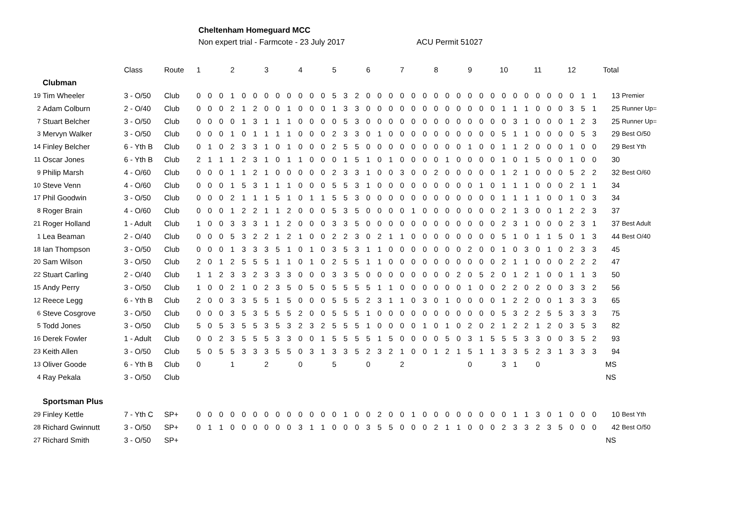Cheltenham Homeguard MCC
Non expert trial - Farmcote - 23 July 2017 ACU Permit 51027
| | | Class | Route | 1 | | | 2 | | | 3 | | | 4 | | | 5 | | | 6 | | | 7 | | | 8 | | | 9 | | | 10 | | | 11 | | | 12 | | | Total | |
| | Clubman | | | | | | | | | | | | | | | | | | | | | | | | | | | | | | | | | | | | | | | | |
| 19 | Tim Wheeler | 3 - O/50 | Club | 0 | 0 | 0 | 1 | 0 | 0 | 0 | 0 | 0 | 0 | 0 | 0 | 5 | 3 | 2 | 0 | 0 | 0 | 0 | 0 | 0 | 0 | 0 | 0 | 0 | 0 | 0 | 0 | 0 | 0 | 0 | 0 | 0 | 0 | 1 | 1 | 13 | Premier |
| 2 | Adam Colburn | 2 - O/40 | Club | 0 | 0 | 0 | 2 | 1 | 2 | 0 | 0 | 1 | 0 | 0 | 0 | 1 | 3 | 3 | 0 | 0 | 0 | 0 | 0 | 0 | 0 | 0 | 0 | 0 | 0 | 0 | 1 | 1 | 1 | 0 | 0 | 0 | 3 | 5 | 1 | 25 | Runner Up= |
| 7 | Stuart Belcher | 3 - O/50 | Club | 0 | 0 | 0 | 0 | 1 | 3 | 1 | 1 | 1 | 0 | 0 | 0 | 0 | 5 | 3 | 0 | 0 | 0 | 0 | 0 | 0 | 0 | 0 | 0 | 0 | 0 | 0 | 0 | 3 | 1 | 0 | 0 | 0 | 1 | 2 | 3 | 25 | Runner Up= |
| 3 | Mervyn Walker | 3 - O/50 | Club | 0 | 0 | 0 | 1 | 0 | 1 | 1 | 1 | 1 | 0 | 0 | 0 | 2 | 3 | 3 | 0 | 1 | 0 | 0 | 0 | 0 | 0 | 0 | 0 | 0 | 0 | 0 | 5 | 1 | 1 | 0 | 0 | 0 | 0 | 5 | 3 | 29 | Best O/50 |
| 14 | Finley Belcher | 6 - Yth B | Club | 0 | 1 | 0 | 2 | 3 | 3 | 1 | 0 | 1 | 0 | 0 | 0 | 2 | 5 | 5 | 0 | 0 | 0 | 0 | 0 | 0 | 0 | 0 | 0 | 1 | 0 | 0 | 1 | 1 | 2 | 0 | 0 | 0 | 1 | 0 | 0 | 29 | Best Yth |
| 11 | Oscar Jones | 6 - Yth B | Club | 2 | 1 | 1 | 1 | 2 | 3 | 1 | 0 | 1 | 1 | 0 | 0 | 0 | 1 | 5 | 1 | 0 | 1 | 0 | 0 | 0 | 0 | 1 | 0 | 0 | 0 | 0 | 1 | 0 | 1 | 5 | 0 | 0 | 1 | 0 | 0 | 30 | |
| 9 | Philip Marsh | 4 - O/60 | Club | 0 | 0 | 0 | 1 | 1 | 2 | 1 | 0 | 0 | 0 | 0 | 0 | 2 | 3 | 3 | 1 | 0 | 0 | 3 | 0 | 0 | 2 | 0 | 0 | 0 | 0 | 0 | 1 | 2 | 1 | 0 | 0 | 0 | 5 | 2 | 2 | 32 | Best O/60 |
| 10 | Steve Venn | 4 - O/60 | Club | 0 | 0 | 0 | 1 | 5 | 3 | 1 | 1 | 1 | 0 | 0 | 0 | 5 | 5 | 3 | 1 | 0 | 0 | 0 | 0 | 0 | 0 | 0 | 0 | 0 | 1 | 0 | 1 | 1 | 1 | 0 | 0 | 0 | 2 | 1 | 1 | 34 | |
| 17 | Phil Goodwin | 3 - O/50 | Club | 0 | 0 | 0 | 2 | 1 | 1 | 1 | 5 | 1 | 0 | 1 | 1 | 5 | 5 | 3 | 0 | 0 | 0 | 0 | 0 | 0 | 0 | 0 | 0 | 0 | 0 | 0 | 1 | 1 | 1 | 1 | 0 | 0 | 1 | 0 | 3 | 34 | |
| 8 | Roger Brain | 4 - O/60 | Club | 0 | 0 | 0 | 1 | 2 | 2 | 1 | 1 | 2 | 0 | 0 | 0 | 5 | 3 | 5 | 0 | 0 | 0 | 0 | 1 | 0 | 0 | 0 | 0 | 0 | 0 | 0 | 2 | 1 | 3 | 0 | 0 | 1 | 2 | 2 | 3 | 37 | |
| 21 | Roger Holland | 1 - Adult | Club | 1 | 0 | 0 | 3 | 3 | 3 | 1 | 1 | 2 | 0 | 0 | 0 | 3 | 3 | 5 | 0 | 0 | 0 | 0 | 0 | 0 | 0 | 0 | 0 | 0 | 0 | 0 | 2 | 3 | 1 | 0 | 0 | 0 | 2 | 3 | 1 | 37 | Best Adult |
| 1 | Lea Beaman | 2 - O/40 | Club | 0 | 0 | 0 | 5 | 3 | 2 | 2 | 1 | 2 | 1 | 0 | 0 | 2 | 2 | 3 | 0 | 2 | 1 | 1 | 0 | 0 | 0 | 0 | 0 | 0 | 0 | 0 | 5 | 1 | 0 | 1 | 1 | 5 | 0 | 1 | 3 | 44 | Best O/40 |
| 18 | Ian Thompson | 3 - O/50 | Club | 0 | 0 | 0 | 1 | 3 | 3 | 3 | 5 | 1 | 0 | 1 | 0 | 3 | 5 | 3 | 1 | 1 | 0 | 0 | 0 | 0 | 0 | 0 | 0 | 2 | 0 | 0 | 1 | 0 | 3 | 0 | 1 | 0 | 2 | 3 | 3 | 45 | |
| 20 | Sam Wilson | 3 - O/50 | Club | 2 | 0 | 1 | 2 | 5 | 5 | 5 | 1 | 1 | 0 | 1 | 0 | 2 | 5 | 5 | 1 | 1 | 0 | 0 | 0 | 0 | 0 | 0 | 0 | 0 | 0 | 0 | 2 | 1 | 1 | 0 | 0 | 0 | 2 | 2 | 2 | 47 | |
| 22 | Stuart Carling | 2 - O/40 | Club | 1 | 1 | 2 | 3 | 3 | 2 | 3 | 3 | 3 | 0 | 0 | 0 | 3 | 3 | 5 | 0 | 0 | 0 | 0 | 0 | 0 | 0 | 0 | 2 | 0 | 5 | 2 | 0 | 1 | 2 | 1 | 0 | 0 | 1 | 1 | 3 | 50 | |
| 15 | Andy Perry | 3 - O/50 | Club | 1 | 0 | 0 | 2 | 1 | 0 | 2 | 3 | 5 | 0 | 5 | 0 | 5 | 5 | 5 | 5 | 1 | 1 | 0 | 0 | 0 | 0 | 0 | 0 | 1 | 0 | 0 | 2 | 2 | 0 | 2 | 0 | 0 | 3 | 3 | 2 | 56 | |
| 12 | Reece Legg | 6 - Yth B | Club | 2 | 0 | 0 | 3 | 3 | 5 | 5 | 1 | 5 | 0 | 0 | 0 | 5 | 5 | 5 | 2 | 3 | 1 | 1 | 0 | 3 | 0 | 1 | 0 | 0 | 0 | 0 | 1 | 2 | 2 | 0 | 0 | 1 | 3 | 3 | 3 | 65 | |
| 6 | Steve Cosgrove | 3 - O/50 | Club | 0 | 0 | 0 | 3 | 5 | 3 | 5 | 5 | 5 | 2 | 0 | 0 | 5 | 5 | 5 | 1 | 0 | 0 | 0 | 0 | 0 | 0 | 0 | 0 | 0 | 0 | 0 | 5 | 3 | 2 | 2 | 5 | 5 | 3 | 3 | 3 | 75 | |
| 5 | Todd Jones | 3 - O/50 | Club | 5 | 0 | 5 | 3 | 5 | 5 | 3 | 5 | 3 | 2 | 3 | 2 | 5 | 5 | 5 | 1 | 0 | 0 | 0 | 0 | 1 | 0 | 1 | 0 | 2 | 0 | 2 | 1 | 2 | 2 | 1 | 2 | 0 | 3 | 5 | 3 | 82 | |
| 16 | Derek Fowler | 1 - Adult | Club | 0 | 0 | 2 | 3 | 5 | 5 | 5 | 3 | 3 | 0 | 0 | 1 | 5 | 5 | 5 | 5 | 1 | 5 | 0 | 0 | 0 | 0 | 5 | 0 | 3 | 1 | 5 | 5 | 5 | 3 | 3 | 0 | 0 | 3 | 5 | 2 | 93 | |
| 23 | Keith Allen | 3 - O/50 | Club | 5 | 0 | 5 | 5 | 3 | 3 | 3 | 5 | 5 | 0 | 3 | 1 | 3 | 3 | 5 | 2 | 3 | 2 | 1 | 0 | 0 | 1 | 2 | 1 | 5 | 1 | 1 | 3 | 3 | 5 | 2 | 3 | 1 | 3 | 3 | 3 | 94 | |
| 13 | Oliver Goode | 6 - Yth B | Club | 0 | | | 1 | | | 2 | | | 0 | | | 5 | | | 0 | | | 2 | | | | | | 0 | | | 3 | 1 | | 0 | | | | | | MS | |
| 4 | Ray Pekala | 3 - O/50 | Club | | | | | | | | | | | | | | | | | | | | | | | | | | | | | | | | | | | | | NS | |
| | Sportsman Plus | | | | | | | | | | | | | | | | | | | | | | | | | | | | | | | | | | | | | | | | |
| 29 | Finley Kettle | 7 - Yth C | SP+ | 0 | 0 | 0 | 0 | 0 | 0 | 0 | 0 | 0 | 0 | 0 | 0 | 0 | 1 | 0 | 0 | 2 | 0 | 0 | 1 | 0 | 0 | 0 | 0 | 0 | 0 | 0 | 0 | 1 | 1 | 3 | 0 | 1 | 0 | 0 | 0 | 10 | Best Yth |
| 28 | Richard Gwinnutt | 3 - O/50 | SP+ | 0 | 1 | 1 | 0 | 0 | 0 | 0 | 0 | 0 | 3 | 1 | 1 | 0 | 0 | 0 | 3 | 5 | 5 | 0 | 0 | 0 | 2 | 1 | 1 | 0 | 0 | 0 | 2 | 3 | 3 | 2 | 3 | 5 | 0 | 0 | 0 | 42 | Best O/50 |
| 27 | Richard Smith | 3 - O/50 | SP+ | | | | | | | | | | | | | | | | | | | | | | | | | | | | | | | | | | | | | NS | |